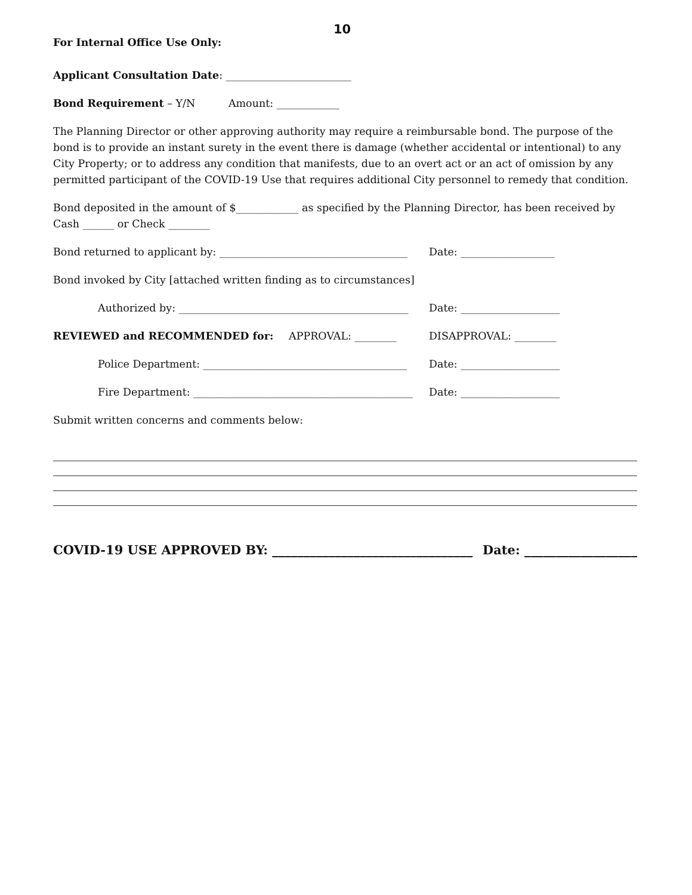10
For Internal Office Use Only:
Applicant Consultation Date: ________________________
Bond Requirement – Y/N Amount: ____________
The Planning Director or other approving authority may require a reimbursable bond. The purpose of the bond is to provide an instant surety in the event there is damage (whether accidental or intentional) to any City Property; or to address any condition that manifests, due to an overt act or an act of omission by any permitted participant of the COVID-19 Use that requires additional City personnel to remedy that condition.
Bond deposited in the amount of $____________ as specified by the Planning Director, has been received by Cash ______ or Check ________
Bond returned to applicant by: ____________________________________
Date: __________________
Bond invoked by City [attached written finding as to circumstances]
Authorized by: ____________________________________________
Date: ___________________
REVIEWED and RECOMMENDED for: APPROVAL: ________ DISAPPROVAL: ________
Police Department: _______________________________________
Date: ___________________
Fire Department: __________________________________________
Date: ___________________
Submit written concerns and comments below:
COVID-19 USE APPROVED BY: ________________________________ Date: __________________